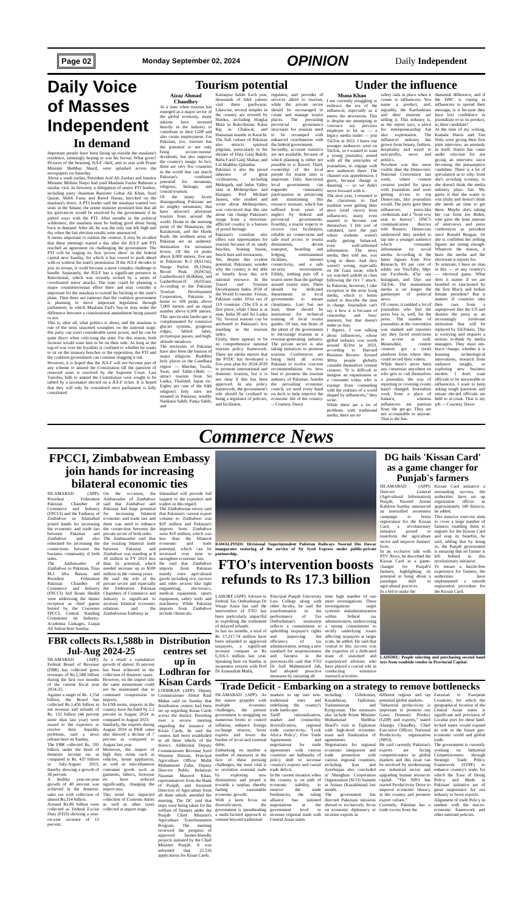Page 02 Monday September 02, 2024 OPINION Daily Independent
Daily Voice of Masses Independent
In demand
Important people have been lining up outside the maulana's residence, seemingly hoping to win his favour. What gives? Pictures of the beaming JUI-F chief, arm in arm with Prime Minister Shehbaz Sharif, were splashed across the newspapers on Saturday.
About a week earlier, President Asif Ali Zardari and Interior Minister Mohsin Naqvi had paid Maulana Fazlur Rehman a similar visit. In between, a delegation of senior PTI leaders, including party chairman Barrister Gohar Ali Khan, Asad Qaiser, Shibli Faraz and Raoof Hasan, knocked on the maulana's doors. A PTI leader said the maulana wanted two seats in the Senate; the prime minister promised him that all his grievances would be resolved by the government if he parted ways with the PTI. After months in the political wilderness, the maulana must be feeling good about being back in demand. After all, he was the only one left high and dry when the last election results were announced.
It seems important to outline the context. It may be recalled that these meetings started a day after the JUI-F and PTI reached an agreement on challenging the government. The PTI will be staging its first 'power show' in the federal capital next Sunday, for which it has vowed to push ahead with or without the state's permission. If the JUI-F decides to join its troops, it could become a more complex challenge to handle. Separately, the JUI-F has a significant presence in Balochistan, which was recently rocked by a series of coordinated terror attacks. The state could be planning a major counterterrorism effort there and may consider it important for the maulana to extend his backing to the state's plans. Then there are rumours that the coalition government is planning to move important legislation through parliament, in which Maulana Fazl's buy-in may make the difference between a constitutional amendment being passed or not.
This is, after all, what politics is about, and the maulana is one of the most seasoned wranglers on the national stage. His party can exert considerable street power, and he can be quite direct when criticising the state. For this reason, both factions would want him to be on their side. As long as the tug-of-war over his loyalties is confined to whether he wants to sit on the treasury benches or the opposition, the PTI and the coalition government can continue slugging it out.
However, it is hoped that the JUI-F will not become part of any scheme to amend the Constitution till the question of reserved seats is resolved by the Supreme Court. Last Tuesday, bills to amend the Constitution were sought to be tabled by a lawmaker elected on a JUI-F ticket. It is hoped that they will only be considered once parliament is fully constituted.
Tourism potential
Aizaz Ahmad Chaudhry
At a time when tourism has emerged as a major sector of the global economy, many nations have invested heavily in the industry to contribute to their GDP and also create employment. For Pakistan, too, tourism has the potential to not only bring socioeconomic dividends, but also improve the country's image. In fact, there are very few countries in the world that can match Pakistan's combined potential for mountain, religious, heritage, and coastal tourism.
Of the many facets distinguishing Pakistan are its mighty mountains, that have attracted adventure tourists from around the world. Home to the meeting point of the Himalayas, the Karakoram, and the Hindu Kush, the northern areas of Pakistan are an authentic destination for mountain lovers. Of the 14 peaks above 8,000 metres, five are in Pakistan: K-2 (8,611m), Nanga Parbat (8,126m), Broad Peak (8,047m), Gasherbrum-I (8,068m), and Gasherbrum-II (8,035m). According to the Pakistan Tourism Development Corporation, Pakistan is home to 108 peaks above 7,000 metres and an equal number above 6,000 metres. This spectacular landscape is complemented by extensive glacier systems, gorgeous ridges, fabled lakes, picturesque passes, and high-altitude meadows.
The territories of Pakistan have also been the bastion of major religions. Buddhist holy places in the Gandhara region — Mardan, Taxila, Swat, and Takht-i-Bahi — attract tourists from Sri Lanka, Thailand, Japan etc. Eighty per cent of the Sikh religion's holy sites are situated in Pakistan, notably Nankana Sahib, Punja Sahib, and
Kartarpur Sahib. Each year, thousands of Sikh yatrees visit these gurdwaras. Likewise, several temples in the country are revered by Hindus, including Hinglaj Mata in Balochistan, Katas Raj in Chakwal, and Hanuman mandir in Karachi. The Sufi culture of Pakistan also attracts spiritual pilgrims, particularly to the shrines of Data Ganj Baksh, Baba Farid Ganj Shakar, and Lal Shahbaz Qalandar.
Pakistan is also the proud inheritor of great civilisations, including Mehrgarh, and Indus Valley sites at Mohenjodaro and Harappa. Prof Michael Jansen, who studied and wrote about Mohenjodaro, was convinced that this site alone can change Pakistan's image from a terrorism-afflicted country to a bastion of proud heritage.
Pakistan's coastline also offers vast opportunities for tourism because of its sandy beaches, boating basins, beach huts and restaurants.
Yet, despite this evident potential, Pakistanis wonder why the country is not able to benefit from this rich national resource. In the Travel and Tourism Development Index 2024 of the World Economic Forum, Pakistan ranks 101st out of 119 countries. (The US is at first place, while China is at nine, India 39 and Sri Lanka 76). Several reasons can be attributed to Pakistan's low standing in the tourism index.
Firstly, there appears to be no comprehensive national tourism policy framework. There are media reports that the PTDC has developed a five-year plan for 2024-2029 to promote international and domestic tourism, but it is not clear if this has been approved. In any policy framework, the government's role should be confined to being a legislator of policies, and facilitator,
regulator, and provider of services allied to tourism, while the private sector should be encouraged to create and manage tourist places. The prevailing provincial governance structures for tourism need to be revamped with enhanced coordination with the federal government.
Secondly, accurate statistics are not available, because of which planning is either not possible or is flawed. Third, ownership of the local people for tourist sites is important. Only functional local governments can engender community participation in preserving and maintaining this resource treasure, which has suffered from years of neglect by federal and provincial governments. Fourthly, a tourist expects to receive visa facilitation, reliable air connections and safe road access to tourist destinations, decent transport, boarding and lodging, entertainment facilities, internet connectivity, and a safe security environment. Fifthly, nothing puts off a tourist more than the garbage around tourist sites. There should be dedicated departments in local governments to ensure cleanliness. Last but not least, there should be institutions for technical training of local tourist guides. Of late, one hears of the intent of the government to encourage tourism as a revenue-generating industry. The private sector is also taking initiatives to promote tourism. Conferences are being held all across Pakistan to evolve concrete recommendations on how best to promote the tourism industry of Pakistan. Amidst the prevailing economic crunch, we need every hand on deck to help improve the economic life of the country. -- Courtesy Dawn
Under the influence
Muna Khan
I am currently struggling to embrace the era of the influencer, especially as it enters the newsroom. This is despite me attempting to convince my previous employer to let us — a legacy media outlet — join TikTok in 2022. I knew our younger audiences were on TikTok, so I wanted to train a young journalist, armed with all the principles of journalism, to engage with new audiences there. The channel was apprehensive, I guess, because change is daunting — so we didn't move forward with it.
The next year, I returned to the classroom to find students were getting their news (read views) from influencers; many even aspired to become one themselves. I felt sort of validated, save the part where students weren't really getting balanced, even well-informed information. The news media, they told me, was lying to them. And they weren't wrong, especially on the Gaza issue, which we watched unfold in class following the Oct 7 attack. In Pakistan, however, I take exception to the term lying media, which is better suited to describe the men in charge. Journalists can't say it how it is because of censorship and boss' interests, but that doesn't make us liars.
I digress. I was talking about influencers, whose global industry was worth around $21bn in 2023, according to Harvard Business Review. Around 300m people globally consider themselves content creators. "It is difficult to imagine an organisation or a consumer today who is exempt from contending with the realities of a world shaped by influencers," they write.
While there are a lot of problems with traditional media, there are no
safety rails in place when it comes to influencers. You name a product, and, arguably, the Kardashians and their minions are selling it. This industry is, as the report says, a place for entrepreneurship but also exploitation. The influencer industry has grown from beauty, fashion, hospitality and travel to non-profits, news and politics.
Nowhere was this more visible than the Democratic National Convention last week, where content creators jostled for space with journalists and were getting access to top Democrats, like journalists would. The party gave these influencers press-like credentials and a "front row seat to history", DNC's communication director told Reuters. Democrats understood they needed to tap into a younger audience which consumes information on social media. According to the latest figures from Pew Research, 83 per cent of adults use YouTube, 68pc use Facebook, 47pc use Instagram, and 33pc use TikTok. The mainstream media is no longer the gatekeeper of political news.
Of course, it rankled a lot of journalists who feel the press box is, well, for the press. The number of journalists at the convention was slashed and reporters say they faced restrictions in access as well. Meanwhile, content creators got a (real) platform from where they could record their videos.
While there's never been any consensus anywhere on who gets to call themselves a journalist, the way of reporting or covering events hasn't changed. Journalists work from a place of balance, whereas influencers are partisan from the get-go. They are not accountable to anyone. That is the fun-
damental difference, and if the DNC is roping in influencers to spread their message, is it because they have lost confidence in journalism or in its product; ie, their candidate?
At the time of my writing, Kamala Harris and Tim Walz were giving their first joint interview, an anomaly in itself. Harris has come under criticism for not giving an interview since becoming the presumptive candidate. There is a lot of speculation as to why: from she's avoiding scrutiny, to she doesn't think the media industry plays fair. My guess is that she wants to win (duh) and doesn't think she needs air time to get there. Maybe she's taking her cue from Joe Biden, who gave the least amount of interviews and press conferences as president since Ronald Reagan. Or she is confident her polling figures are strong enough. Whatever the reason, it hurts the media and the electorate it reports for.
To reiterate, I have no skin in this — or any country's — electoral game. What does it matter if we are bombed or sanctioned by the first Black and Indian female president? But it matters if countries take their cues from a superpower like the US and dismiss the press as an increasingly irrelevant institution that will be replaced by TikTokers. This is worrying and requires a serious re-think by media managers. They must em-brace change, whether it is learning technological innovations, research from audience insight, or exploring new business models. I don't want officials to be answerable to influencers. I want to keep asking tough questions and ensure elected officials are held to account. That is my job. -- Courtesy Dawn
Commerce News
FPCCI, Zimbabwean Embassy join hands for increasing bilateral economic ties
ISLAMABAD (APP): President Federation Pakistan Chamber of Commerce and Industry (FPCCI) and the Embassy of Zimbabwe in Islamabad joined hands for increasing the economic and trade ties between Pakistan and Zimbabwe and also reiterated for increasing the connections between the business community if both sides.
The Ambassador of Zimbabwe to Pakistan, Titus M.J. Abu Basutu and President Federation Pakistan Chamber of Commerce and Industry (FPCCI) Atif Ikram Sheikh were addressing the dinner reception as chief guests hosted by the Convenor FPCCI, Central Standing Committee on Industry-Academia Linkages, Liaqat Ali Sultan here Sunday.
On the occasion, the Ambassador of Zimbabwe said that Zimbabwe and Pakistan had huge potential for increasing bilateral economic and trade ties and there was need to enhance the connection between the private sector of both sides.
The Ambassador said that the existing bilateral trade between Pakistan and Zimbabwe was standing at $ 30 million in FY 2023 less than its potential, which needed increase up to $100 million in the coming years.
He said the role of the private sector and especially the Federation Pakistan Chambers of Commerce and Industry is significant to increase bilateral economic relations and the Zimbabwean Embassy in
Islamabad will provide full support to the exporters and traders in this regard.
The Zimbabwean envoy said that Pakistan's current export volume to Zimbabwe was $20 million and Pakistan's imports from Zimbabwe were $10 million, which was less than the bilateral economic and trade potential, which can be increased over time to strengthen economic ties.
He said that Zimbabwe imports from Pakistan mainly were agricultural goods including rice, tractors and other sectors like light engineering, electronics, medical equipment, sports equipment, safety tools and machinery. While Pakistan imports from Zimbabwe include chemicals.
FBR collects Rs.1,588b in Jul-Aug 2024-25
ISLAMABAD (APP): Federal Board of Revenue (FBR) has collected gross revenues of Rs.1,588 billion during the first two months of the current fiscal year 2024-25.
Against a target of Rs. 1,554 billion, the Board has collected Rs.1,456 billion in net revenue and refunds of Rs. 132 billion (44 percent more than last year) were issued to the exporters to resolve their liquidity problems, said a news release here on Sunday.
The FBR collected Rs. 593 billion under the head of domestic income tax as compared to Rs. 437 billion in July-August 2023, thereby showing a growth of 36 percent.
A healthy year-on-year growth of 40 percent was achieved in the domestic sales tax with collection of almost Rs.314 billion.
Around Rs.86 billion were collected as Federal Excise Duty (FED) showing a year-on-year increase of 13 percent.
As a result a cumulative growth of almost 35 percent has been achieved in the collection of domestic taxes.
However, on the import side the same momentum could not be maintained due to continued compression in imports.
In US$ terms, imports in the country have declined by 2.2 percent in August 2024 as compared to August 2023.
Similarly, the imports during August 2024 in PKR value also showed a decline of 7 percent as compared to August last year.
Moreover, the import of high duty items such as vehicles, home appliances, as well as miscellaneous consumer goods such as garments, fabrics, footwear etc have reduced significantly, changing the import mix.
This trend has impacted collection of Customs duties as well as other taxes collected at import stage.
Distribution centres set up in Lodhran for Kisan Cards
LODHRAN (APP): Deputy Commissioner Abdul Rauf Mahar said on Sunday that distribution centers had been set up regarding Kisan Cards across the district. Presiding over a review meeting regarding the issuance of Kisan Cards, he said the centers had been established in all three tehsils of the district. Additional Deputy Commissioner Revenue Syed Waseem Hassan, Principal Agriculture Officer Malik Muhammad Zafar, Deputy Director Public Relations Nauman Masood Khan, representatives from the Bank of Punjab, and Assistant Directors of Agriculture from all three tehsils attended the meeting. The DC said that steps were being taken for the welfare of farmers under the Punjab Chief Minister's Agriculture Transformation Program. The meeting reviewed the progress of approved farmer-friendly projects initiated by the Chief Minister Punjab. It was informed that 22,516 applications for Kisan Cards.
RAWALPINDI: Divisional Superintendent Pakistan Railways Noorud Din Dawar inaugurates restoring of the service of Sir Syed Express under public-private partnership.
FTO's intervention boosts refunds to Rs 17.3 billion
DG hails 'Kissan Card' as a game changer for Punjab's farmers
ISLAMABAD (APP): Director General (Agricultural Information) Punjab, Naveed Asmat Kahloon Sunday announced an intensified awareness campaign to boost registration for the Kissan Card, a revolutionary initiative poised to transform the agriculture sector and improve farmers' lives.
In an exclusive talk with PTV News, he described the Kissan Card as a game-changer for Punjab's farmers, highlighting its potential to bring about a paradigm shift in agricultural practices.
In a bid to make the
Kissan Card initiative a resounding success, the authorities have set up registration offices in approximately 140 districts, he added.
This massive exercise aims to cover a large number of farmers, enabling them to register for the Kissan Card and reap its benefits, he said, adding that by doing so, the Punjab government is ensuring that no farmer is left behind in this revolutionary initiative.
To ensure a hassle-free experience for farmers, the authorities have implemented a smooth registration procedure for the Kissan Card.
LAHORE (APP): Advisor to Federal Tax Ombudsman Dr Waqar Arain has said the intervention of FTO has been particularly impactful in expediting the settlement of delayed refunds.
In last six months, a total of Rs 17,317.74 million have been refunded to aggrieved taxpayers, a significant increase compare to Rs 6,316.5 million last year. Speaking here on Sunday at awareness session with Prof Dr Amanullah Malik,
Principal Punjab University Law College along with other faculty, he said the transformation in the performance of Tax Ombudsman's institution reflects a commitment to upholding taxpayer's rights and improving the efficiency of tax administration, setting a new standard for responsiveness and fairness in the processes.He said that FTO Dr Asif Mahmmood Jah, had adopted proactive measures by initiating all
time high number of suo moto investigations. These investigations target systemic maladministration within federal tax administration, underscoring a strong commitment to rectify underlying issues affecting taxpayers at larger scale, he added. He said that central to this success was the expertise of a dedicated team of seasoned and experienced advisors who have played a crucial role in conducting extensive outreach activities.
LAHORE: People selecting and purchasing second hand toys from roadside vendor in Provincial Capital.
Trade Deficit - Embarking on a strategy to remove bottlenecks
ISLAMABAD (APP): As the nation grapples with multiple economic challenges, the present government is struggling on numerous fronts to control inflation, enhance foreign exchange reserve, boost exports and lower the burden of local and external debts.
Embarking on number a number of measures in the face of these pressing challenges, the most vital is to revitalize external trade by exploring new destinations and propel it towards a surplus, thereby fueling sustainable economic growth.
With a keen focus on diversification, the government is spearheading a multi-faceted approach to venture beyond traditional
markets to tap into non-traditional ones and redefining the country's trade landscape.
Tariff rationalization, market and commodity diversification, regional trade connectivity; 'Look Africa Policy'; Free Trade Agreements and negotiations for trade agreements with various countries are hallmarks of policy shift to increase country's exports and curtail trade deficit.
In the current situation when the country is on path of economic stability, to remove the trade bottlenecks, the ruling alliance has initiated negotiations at the government level to increase regional trade with Central Asian states
including Uzbekistan, Kazakhstan, Tajikistan, Turkmenistan and Kyrgyzstan. The measures also include Prime Minister Muhammad Shehbaz Sharif's visit to Tajikistan with high-level economic team and finalization of agreements.
Negotiations for regional economic integration and trade promotion with various regional countries, including Iran and Azerbaijan also concluded at Shanghais Cooperation Organization (SCO) Summit in Astana (Kazakhstan) last month.
The government has directed Pakistani missions abroad to exclusively focus on economic diplomacy to increase exports in
different regions and tap potential global markets.
"Industrial productivity is important to promote our Gross Domestic Product (GDP) and exports," stated Alamgir Chaudhry, Chief Executive Officer, National Productivity organization (NPO).
He said currently Pakistan's exports are facing competitiveness in global markets and this issue can be resolved by modernizing our industrial sector and upgrading human resources capital. "The NPO has started Productivity Drive to improve economic literacy in the country and promote export culture."
Currently, Pakistan has a trade excess from the
Eurasian to European Countries, for which the geographical location of the Central Asian states is significant and provision of Gwadar port for these land-locked states would expand its role in the future geo-economic world and global trade.
The government is currently working on Industrial Competitiveness through Strategic Trade Policy Framework (STPF) to enhance country's trade, for which the 'Ease of Doing Policy and Made in Pakistan' initiative are of great importance for our industry to boost exports.
Alignment of trade Policy in tandem with the macro-economic framework and other national policies.